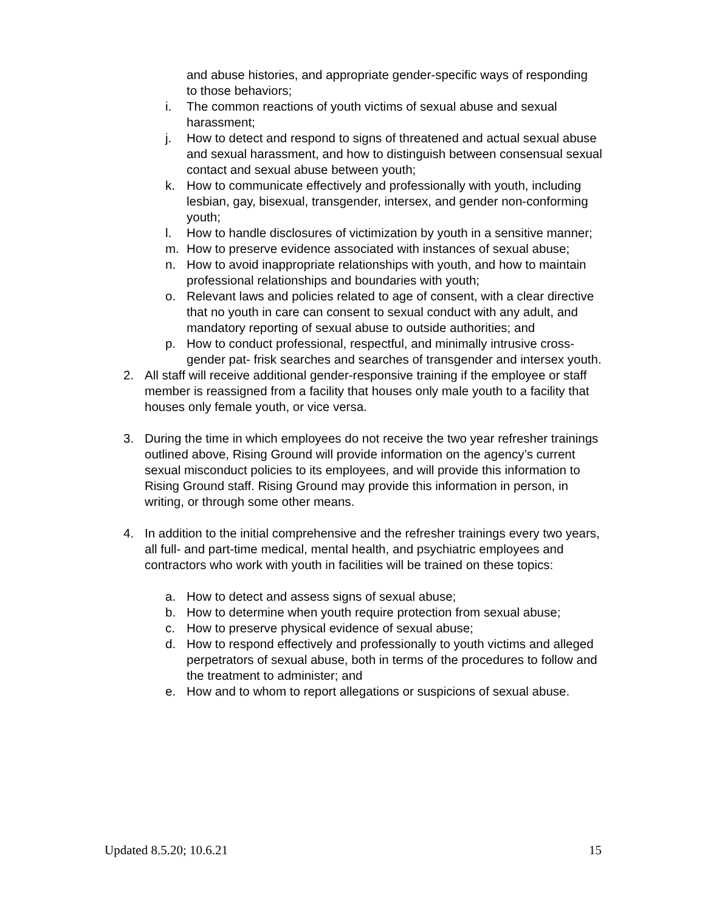and abuse histories, and appropriate gender-specific ways of responding to those behaviors;
i. The common reactions of youth victims of sexual abuse and sexual harassment;
j. How to detect and respond to signs of threatened and actual sexual abuse and sexual harassment, and how to distinguish between consensual sexual contact and sexual abuse between youth;
k. How to communicate effectively and professionally with youth, including lesbian, gay, bisexual, transgender, intersex, and gender non-conforming youth;
l. How to handle disclosures of victimization by youth in a sensitive manner;
m. How to preserve evidence associated with instances of sexual abuse;
n. How to avoid inappropriate relationships with youth, and how to maintain professional relationships and boundaries with youth;
o. Relevant laws and policies related to age of consent, with a clear directive that no youth in care can consent to sexual conduct with any adult, and mandatory reporting of sexual abuse to outside authorities; and
p. How to conduct professional, respectful, and minimally intrusive cross-gender pat- frisk searches and searches of transgender and intersex youth.
2. All staff will receive additional gender-responsive training if the employee or staff member is reassigned from a facility that houses only male youth to a facility that houses only female youth, or vice versa.
3. During the time in which employees do not receive the two year refresher trainings outlined above, Rising Ground will provide information on the agency’s current sexual misconduct policies to its employees, and will provide this information to Rising Ground staff. Rising Ground may provide this information in person, in writing, or through some other means.
4. In addition to the initial comprehensive and the refresher trainings every two years, all full- and part-time medical, mental health, and psychiatric employees and contractors who work with youth in facilities will be trained on these topics:
a. How to detect and assess signs of sexual abuse;
b. How to determine when youth require protection from sexual abuse;
c. How to preserve physical evidence of sexual abuse;
d. How to respond effectively and professionally to youth victims and alleged perpetrators of sexual abuse, both in terms of the procedures to follow and the treatment to administer; and
e. How and to whom to report allegations or suspicions of sexual abuse.
Updated 8.5.20; 10.6.21 15